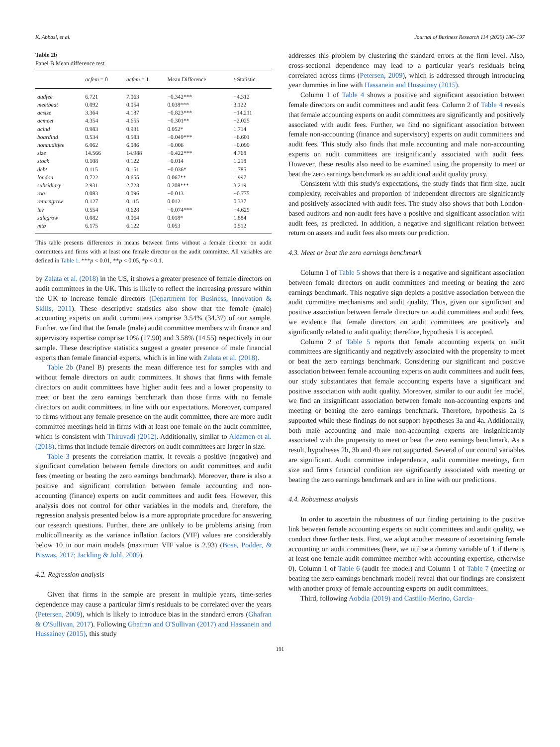K. Abbasi, et al. Journal of Business Research 114 (2020) 186–197
Table 2b
Panel B Mean difference test.
| | acfem = 0 | acfem = 1 | Mean Difference | t -Statistic |
| --- | --- | --- | --- | --- |
| audfee | 6.721 | 7.063 | −0.342*** | −4.312 |
| meetbeat | 0.092 | 0.054 | 0.038*** | 3.122 |
| acsize | 3.364 | 4.187 | −0.823*** | −14.211 |
| acmeet | 4.354 | 4.655 | −0.301** | −2.025 |
| acind | 0.983 | 0.931 | 0.052* | 1.714 |
| boardind | 0.534 | 0.583 | −0.049*** | −6.601 |
| nonauditfee | 6.062 | 6.086 | −0.006 | −0.099 |
| size | 14.566 | 14.988 | −0.422*** | 4.768 |
| stock | 0.108 | 0.122 | −0.014 | 1.218 |
| debt | 0.115 | 0.151 | −0.036* | 1.785 |
| london | 0.722 | 0.655 | 0.067** | 1.997 |
| subsidiary | 2.931 | 2.723 | 0.208*** | 3.219 |
| roa | 0.083 | 0.096 | −0.013 | −0.775 |
| returngrow | 0.127 | 0.115 | 0.012 | 0.337 |
| lev | 0.554 | 0.628 | −0.074*** | −4.629 |
| salegrow | 0.082 | 0.064 | 0.018* | 1.884 |
| mtb | 6.175 | 6.122 | 0.053 | 0.512 |
This table presents differences in means between firms without a female director on audit committees and firms with at least one female director on the audit committee. All variables are defined in Table 1. ***p < 0.01, **p < 0.05, *p < 0.1.
by Zalata et al. (2018) in the US, it shows a greater presence of female directors on audit committees in the UK. This is likely to reflect the increasing pressure within the UK to increase female directors (Department for Business, Innovation & Skills, 2011). These descriptive statistics also show that the female (male) accounting experts on audit committees comprise 3.54% (34.37) of our sample. Further, we find that the female (male) audit committee members with finance and supervisory expertise comprise 10% (17.90) and 3.58% (14.55) respectively in our sample. These descriptive statistics suggest a greater presence of male financial experts than female financial experts, which is in line with Zalata et al. (2018).
Table 2b (Panel B) presents the mean difference test for samples with and without female directors on audit committees. It shows that firms with female directors on audit committees have higher audit fees and a lower propensity to meet or beat the zero earnings benchmark than those firms with no female directors on audit committees, in line with our expectations. Moreover, compared to firms without any female presence on the audit committee, there are more audit committee meetings held in firms with at least one female on the audit committee, which is consistent with Thiruvadi (2012). Additionally, similar to Aldamen et al. (2018), firms that include female directors on audit committees are larger in size.
Table 3 presents the correlation matrix. It reveals a positive (negative) and significant correlation between female directors on audit committees and audit fees (meeting or beating the zero earnings benchmark). Moreover, there is also a positive and significant correlation between female accounting and non-accounting (finance) experts on audit committees and audit fees. However, this analysis does not control for other variables in the models and, therefore, the regression analysis presented below is a more appropriate procedure for answering our research questions. Further, there are unlikely to be problems arising from multicollinearity as the variance inflation factors (VIF) values are considerably below 10 in our main models (maximum VIF value is 2.93) (Bose, Podder, & Biswas, 2017; Jackling & Johl, 2009).
4.2. Regression analysis
Given that firms in the sample are present in multiple years, time-series dependence may cause a particular firm's residuals to be correlated over the years (Petersen, 2009), which is likely to introduce bias in the standard errors (Ghafran & O'Sullivan, 2017). Following Ghafran and O'Sullivan (2017) and Hassanein and Hussainey (2015), this study
addresses this problem by clustering the standard errors at the firm level. Also, cross-sectional dependence may lead to a particular year's residuals being correlated across firms (Petersen, 2009), which is addressed through introducing year dummies in line with Hassanein and Hussainey (2015).
Column 1 of Table 4 shows a positive and significant association between female directors on audit committees and audit fees. Column 2 of Table 4 reveals that female accounting experts on audit committees are significantly and positively associated with audit fees. Further, we find no significant association between female non-accounting (finance and supervisory) experts on audit committees and audit fees. This study also finds that male accounting and male non-accounting experts on audit committees are insignificantly associated with audit fees. However, these results also need to be examined using the propensity to meet or beat the zero earnings benchmark as an additional audit quality proxy.
Consistent with this study's expectations, the study finds that firm size, audit complexity, receivables and proportion of independent directors are significantly and positively associated with audit fees. The study also shows that both London-based auditors and non-audit fees have a positive and significant association with audit fees, as predicted. In addition, a negative and significant relation between return on assets and audit fees also meets our prediction.
4.3. Meet or beat the zero earnings benchmark
Column 1 of Table 5 shows that there is a negative and significant association between female directors on audit committees and meeting or beating the zero earnings benchmark. This negative sign depicts a positive association between the audit committee mechanisms and audit quality. Thus, given our significant and positive association between female directors on audit committees and audit fees, we evidence that female directors on audit committees are positively and significantly related to audit quality; therefore, hypothesis 1 is accepted.
Column 2 of Table 5 reports that female accounting experts on audit committees are significantly and negatively associated with the propensity to meet or beat the zero earnings benchmark. Considering our significant and positive association between female accounting experts on audit committees and audit fees, our study substantiates that female accounting experts have a significant and positive association with audit quality. Moreover, similar to our audit fee model, we find an insignificant association between female non-accounting experts and meeting or beating the zero earnings benchmark. Therefore, hypothesis 2a is supported while these findings do not support hypotheses 3a and 4a. Additionally, both male accounting and male non-accounting experts are insignificantly associated with the propensity to meet or beat the zero earnings benchmark. As a result, hypotheses 2b, 3b and 4b are not supported. Several of our control variables are significant. Audit committee independence, audit committee meetings, firm size and firm's financial condition are significantly associated with meeting or beating the zero earnings benchmark and are in line with our predictions.
4.4. Robustness analysis
In order to ascertain the robustness of our finding pertaining to the positive link between female accounting experts on audit committees and audit quality, we conduct three further tests. First, we adopt another measure of ascertaining female accounting on audit committees (here, we utilise a dummy variable of 1 if there is at least one female audit committee member with accounting expertise, otherwise 0). Column 1 of Table 6 (audit fee model) and Column 1 of Table 7 (meeting or beating the zero earnings benchmark model) reveal that our findings are consistent with another proxy of female accounting experts on audit committees.
Third, following Aobdia (2019) and Castillo-Merino, Garcia-
191